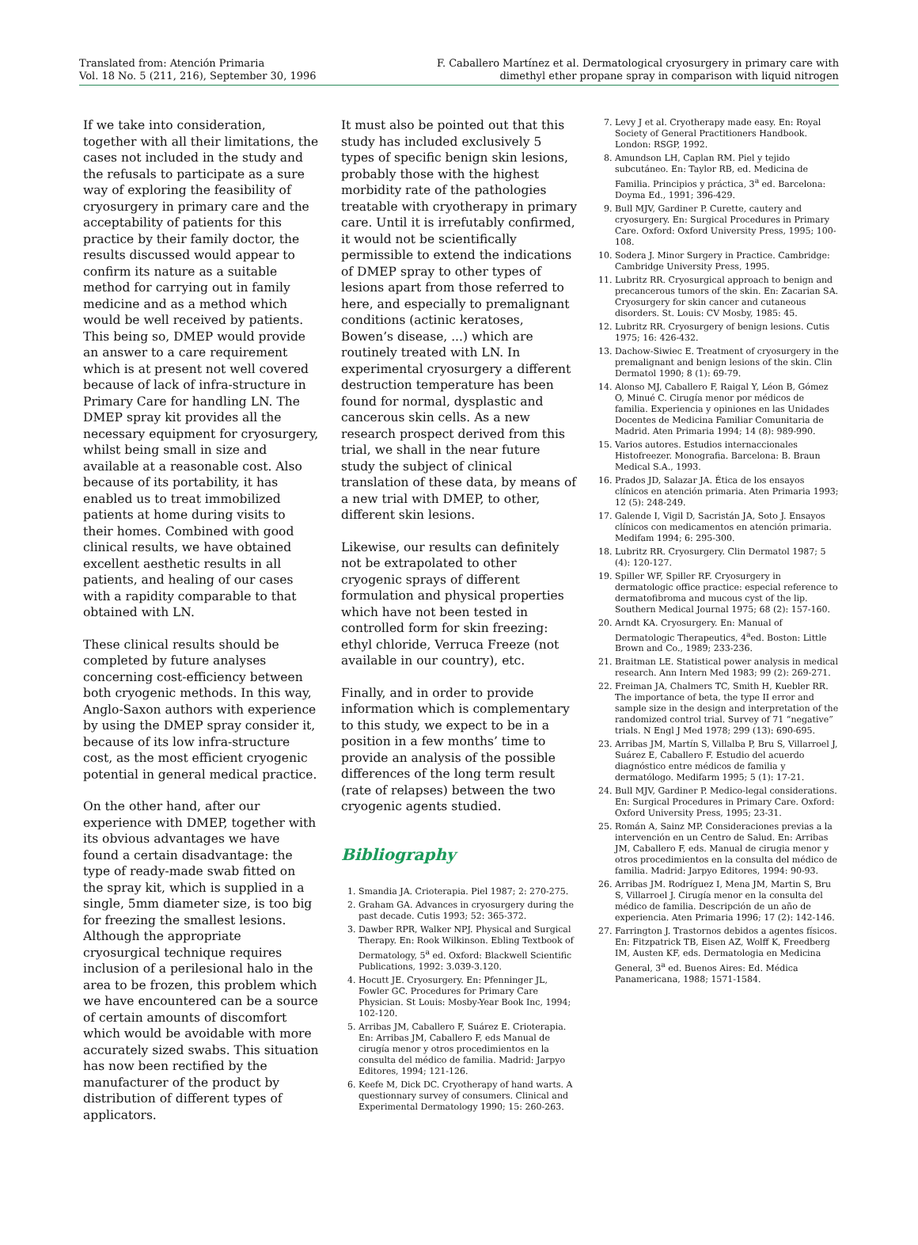Translated from: Atención Primaria
Vol. 18 No. 5 (211, 216), September 30, 1996
F. Caballero Martínez et al. Dermatological cryosurgery in primary care with
dimethyl ether propane spray in comparison with liquid nitrogen
If we take into consideration, together with all their limitations, the cases not included in the study and the refusals to participate as a sure way of exploring the feasibility of cryosurgery in primary care and the acceptability of patients for this practice by their family doctor, the results discussed would appear to confirm its nature as a suitable method for carrying out in family medicine and as a method which would be well received by patients. This being so, DMEP would provide an answer to a care requirement which is at present not well covered because of lack of infra-structure in Primary Care for handling LN. The DMEP spray kit provides all the necessary equipment for cryosurgery, whilst being small in size and available at a reasonable cost. Also because of its portability, it has enabled us to treat immobilized patients at home during visits to their homes. Combined with good clinical results, we have obtained excellent aesthetic results in all patients, and healing of our cases with a rapidity comparable to that obtained with LN.
These clinical results should be completed by future analyses concerning cost-efficiency between both cryogenic methods. In this way, Anglo-Saxon authors with experience by using the DMEP spray consider it, because of its low infra-structure cost, as the most efficient cryogenic potential in general medical practice.
On the other hand, after our experience with DMEP, together with its obvious advantages we have found a certain disadvantage: the type of ready-made swab fitted on the spray kit, which is supplied in a single, 5mm diameter size, is too big for freezing the smallest lesions. Although the appropriate cryosurgical technique requires inclusion of a perilesional halo in the area to be frozen, this problem which we have encountered can be a source of certain amounts of discomfort which would be avoidable with more accurately sized swabs. This situation has now been rectified by the manufacturer of the product by distribution of different types of applicators.
It must also be pointed out that this study has included exclusively 5 types of specific benign skin lesions, probably those with the highest morbidity rate of the pathologies treatable with cryotherapy in primary care. Until it is irrefutably confirmed, it would not be scientifically permissible to extend the indications of DMEP spray to other types of lesions apart from those referred to here, and especially to premalignant conditions (actinic keratoses, Bowen’s disease, ...) which are routinely treated with LN. In experimental cryosurgery a different destruction temperature has been found for normal, dysplastic and cancerous skin cells. As a new research prospect derived from this trial, we shall in the near future study the subject of clinical translation of these data, by means of a new trial with DMEP, to other, different skin lesions.
Likewise, our results can definitely not be extrapolated to other cryogenic sprays of different formulation and physical properties which have not been tested in controlled form for skin freezing: ethyl chloride, Verruca Freeze (not available in our country), etc.
Finally, and in order to provide information which is complementary to this study, we expect to be in a position in a few months’ time to provide an analysis of the possible differences of the long term result (rate of relapses) between the two cryogenic agents studied.
Bibliography
1. Smandia JA. Crioterapia. Piel 1987; 2: 270-275.
2. Graham GA. Advances in cryosurgery during the past decade. Cutis 1993; 52: 365-372.
3. Dawber RPR, Walker NPJ. Physical and Surgical Therapy. En: Rook Wilkinson. Ebling Textbook of Dermatology, 5<sup>a</sup> ed. Oxford: Blackwell Scientific Publications, 1992: 3.039-3.120.
4. Hocutt JE. Cryosurgery. En: Pfenninger JL, Fowler GC. Procedures for Primary Care Physician. St Louis: Mosby-Year Book Inc, 1994; 102-120.
5. Arribas JM, Caballero F, Suárez E. Crioterapia. En: Arribas JM, Caballero F, eds Manual de cirugía menor y otros procedimientos en la consulta del médico de familia. Madrid: Jarpyo Editores, 1994; 121-126.
6. Keefe M, Dick DC. Cryotherapy of hand warts. A questionnary survey of consumers. Clinical and Experimental Dermatology 1990; 15: 260-263.
7. Levy J et al. Cryotherapy made easy. En: Royal Society of General Practitioners Handbook. London: RSGP, 1992.
8. Amundson LH, Caplan RM. Piel y tejido subcutáneo. En: Taylor RB, ed. Medicina de Familia. Principios y práctica, 3<sup>a</sup> ed. Barcelona: Doyma Ed., 1991; 396-429.
9. Bull MJV, Gardiner P. Curette, cautery and cryosurgery. En: Surgical Procedures in Primary Care. Oxford: Oxford University Press, 1995; 100-108.
10. Sodera J. Minor Surgery in Practice. Cambridge: Cambridge University Press, 1995.
11. Lubritz RR. Cryosurgical approach to benign and precancerous tumors of the skin. En: Zacarian SA. Cryosurgery for skin cancer and cutaneous disorders. St. Louis: CV Mosby, 1985: 45.
12. Lubritz RR. Cryosurgery of benign lesions. Cutis 1975; 16: 426-432.
13. Dachow-Siwiec E. Treatment of cryosurgery in the premalignant and benign lesions of the skin. Clin Dermatol 1990; 8 (1): 69-79.
14. Alonso MJ, Caballero F, Raigal Y, Léon B, Gómez O, Minué C. Cirugía menor por médicos de familia. Experiencia y opiniones en las Unidades Docentes de Medicina Familiar Comunitaria de Madrid. Aten Primaria 1994; 14 (8): 989-990.
15. Varios autores. Estudios internaccionales Histofreezer. Monografia. Barcelona: B. Braun Medical S.A., 1993.
16. Prados JD, Salazar JA. Ética de los ensayos clínicos en atención primaria. Aten Primaria 1993; 12 (5): 248-249.
17. Galende I, Vigil D, Sacristán JA, Soto J. Ensayos clínicos con medicamentos en atención primaria. Medifam 1994; 6: 295-300.
18. Lubritz RR. Cryosurgery. Clin Dermatol 1987; 5 (4): 120-127.
19. Spiller WF, Spiller RF. Cryosurgery in dermatologic office practice: especial reference to dermatofibroma and mucous cyst of the lip. Southern Medical Journal 1975; 68 (2): 157-160.
20. Arndt KA. Cryosurgery. En: Manual of Dermatologic Therapeutics, 4<sup>a</sup>ed. Boston: Little Brown and Co., 1989; 233-236.
21. Braitman LE. Statistical power analysis in medical research. Ann Intern Med 1983; 99 (2): 269-271.
22. Freiman JA, Chalmers TC, Smith H, Kuebler RR. The importance of beta, the type II error and sample size in the design and interpretation of the randomized control trial. Survey of 71 “negative” trials. N Engl J Med 1978; 299 (13): 690-695.
23. Arribas JM, Martín S, Villalba P, Bru S, Villarroel J, Suárez E, Caballero F. Estudio del acuerdo diagnóstico entre médicos de familia y dermatólogo. Medifarm 1995; 5 (1): 17-21.
24. Bull MJV, Gardiner P. Medico-legal considerations. En: Surgical Procedures in Primary Care. Oxford: Oxford University Press, 1995; 23-31.
25. Román A, Sainz MP. Consideraciones previas a la intervención en un Centro de Salud. En: Arribas JM, Caballero F, eds. Manual de cirugia menor y otros procedimientos en la consulta del médico de familia. Madrid: Jarpyo Editores, 1994: 90-93.
26. Arribas JM. Rodríguez I, Mena JM, Martin S, Bru S, Villarroel J. Cirugía menor en la consulta del médico de familia. Descripción de un año de experiencia. Aten Primaria 1996; 17 (2): 142-146.
27. Farrington J. Trastornos debidos a agentes físicos. En: Fitzpatrick TB, Eisen AZ, Wolff K, Freedberg IM, Austen KF, eds. Dermatologia en Medicina General, 3<sup>a</sup> ed. Buenos Aires: Ed. Médica Panamericana, 1988; 1571-1584.